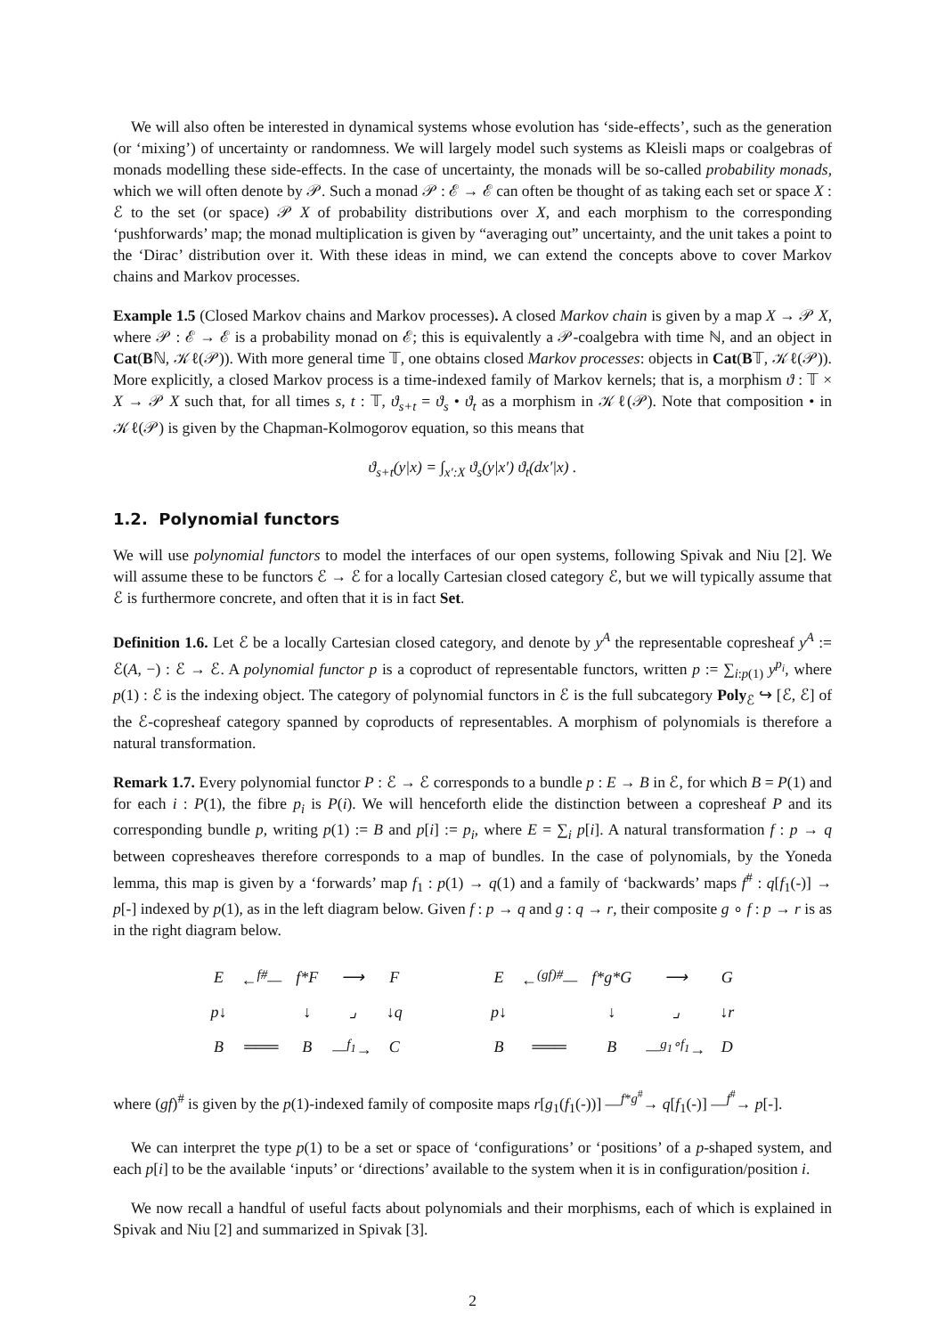We will also often be interested in dynamical systems whose evolution has ‘side-effects’, such as the generation (or ‘mixing’) of uncertainty or randomness. We will largely model such systems as Kleisli maps or coalgebras of monads modelling these side-effects. In the case of uncertainty, the monads will be so-called probability monads, which we will often denote by 𝒫. Such a monad 𝒫 : ℰ → ℰ can often be thought of as taking each set or space X : ℰ to the set (or space) 𝒫 X of probability distributions over X, and each morphism to the corresponding ‘pushforwards’ map; the monad multiplication is given by “averaging out” uncertainty, and the unit takes a point to the ‘Dirac’ distribution over it. With these ideas in mind, we can extend the concepts above to cover Markov chains and Markov processes.
Example 1.5 (Closed Markov chains and Markov processes). A closed Markov chain is given by a map X → 𝒫 X, where 𝒫 : ℰ → ℰ is a probability monad on ℰ; this is equivalently a 𝒫-coalgebra with time ℕ, and an object in Cat(Bℕ, 𝒦ℓ(𝒫)). With more general time 𝕋, one obtains closed Markov processes: objects in Cat(B𝕋, 𝒦ℓ(𝒫)). More explicitly, a closed Markov process is a time-indexed family of Markov kernels; that is, a morphism ϑ : 𝕋 × X → 𝒫 X such that, for all times s, t : 𝕋, ϑ<sub>s+t</sub> = ϑ<sub>s</sub> • ϑ<sub>t</sub> as a morphism in 𝒦ℓ(𝒫). Note that composition • in 𝒦ℓ(𝒫) is given by the Chapman-Kolmogorov equation, so this means that
ϑ<sub>s+t</sub>(y|x) = ∫<sub>x′:X</sub> ϑ<sub>s</sub>(y|x′) ϑ<sub>t</sub>(dx′|x) .
1.2. Polynomial functors
We will use polynomial functors to model the interfaces of our open systems, following Spivak and Niu [2]. We will assume these to be functors ℰ → ℰ for a locally Cartesian closed category ℰ, but we will typically assume that ℰ is furthermore concrete, and often that it is in fact Set.
Definition 1.6. Let ℰ be a locally Cartesian closed category, and denote by y<sup>A</sup> the representable copresheaf y<sup>A</sup> := ℰ(A, −) : ℰ → ℰ. A polynomial functor p is a coproduct of representable functors, written p := ∑<sub>i:p(1)</sub> y<sup>p<sub>i</sub></sup>, where p(1) : ℰ is the indexing object. The category of polynomial functors in ℰ is the full subcategory Poly<sub>ℰ</sub> ↪ [ℰ, ℰ] of the ℰ-copresheaf category spanned by coproducts of representables. A morphism of polynomials is therefore a natural transformation.
Remark 1.7. Every polynomial functor P : ℰ → ℰ corresponds to a bundle p : E → B in ℰ, for which B = P(1) and for each i : P(1), the fibre p<sub>i</sub> is P(i). We will henceforth elide the distinction between a copresheaf P and its corresponding bundle p, writing p(1) := B and p[i] := p<sub>i</sub>, where E = ∑<sub>i</sub> p[i]. A natural transformation f : p → q between copresheaves therefore corresponds to a map of bundles. In the case of polynomials, by the Yoneda lemma, this map is given by a ‘forwards’ map f<sub>1</sub> : p(1) → q(1) and a family of ‘backwards’ maps f<sup>#</sup> : q[f<sub>1</sub>(-)] → p[-] indexed by p(1), as in the left diagram below. Given f : p → q and g : q → r, their composite g ∘ f : p → r is as in the right diagram below.
| E | ←<sup>f#</sup>— | f*F | ⟶ | F |
| p↓ | | ↓ | ⌟ | ↓q |
| B | ═══ | B | —<sup>f<sub>1</sub></sup>→ | C |
| E | ←<sup>(gf)#</sup>— | f*g*G | ⟶ | G |
| p↓ | | ↓ | ⌟ | ↓r |
| B | ═══ | B | —<sup>g<sub>1</sub>∘f<sub>1</sub></sup>→ | D |
where (gf)<sup>#</sup> is given by the p(1)-indexed family of composite maps r[g<sub>1</sub>(f<sub>1</sub>(-))] —<sup>f*g<sup>#</sup></sup>→ q[f<sub>1</sub>(-)] —<sup>f<sup>#</sup></sup>→ p[-].
We can interpret the type p(1) to be a set or space of ‘configurations’ or ‘positions’ of a p-shaped system, and each p[i] to be the available ‘inputs’ or ‘directions’ available to the system when it is in configuration/position i.
We now recall a handful of useful facts about polynomials and their morphisms, each of which is explained in Spivak and Niu [2] and summarized in Spivak [3].
2